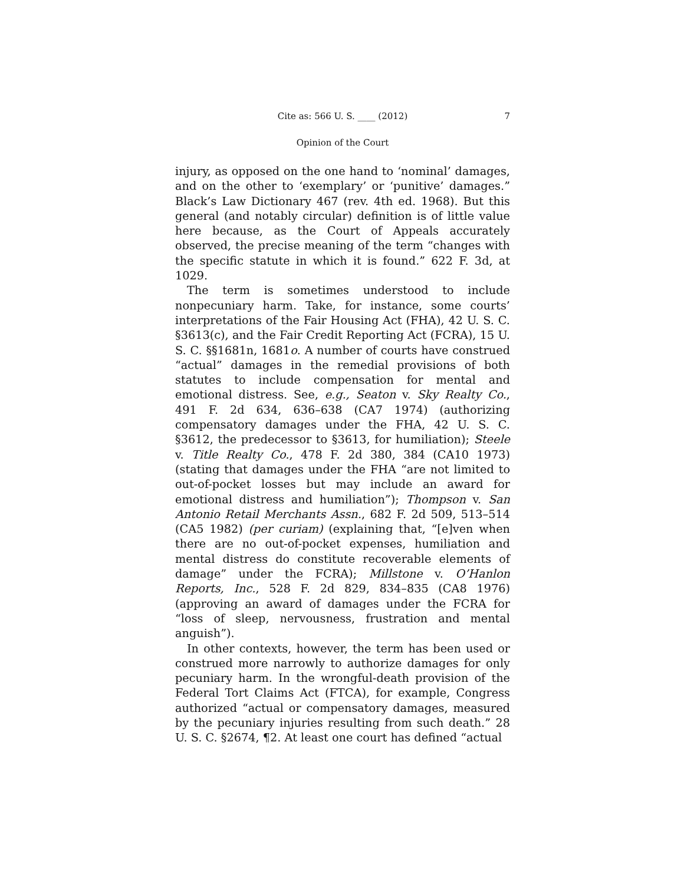Cite as: 566 U. S. ____ (2012) 7
Opinion of the Court
injury, as opposed on the one hand to ‘nominal’ damages, and on the other to ‘exemplary’ or ‘punitive’ damages.” Black’s Law Dictionary 467 (rev. 4th ed. 1968). But this general (and notably circular) definition is of little value here because, as the Court of Appeals accurately observed, the precise meaning of the term “changes with the specific statute in which it is found.” 622 F. 3d, at 1029.
The term is sometimes understood to include nonpecuniary harm. Take, for instance, some courts’ interpretations of the Fair Housing Act (FHA), 42 U. S. C. §3613(c), and the Fair Credit Reporting Act (FCRA), 15 U. S. C. §§1681n, 1681o. A number of courts have construed “actual” damages in the remedial provisions of both statutes to include compensation for mental and emotional distress. See, e.g., Seaton v. Sky Realty Co., 491 F. 2d 634, 636–638 (CA7 1974) (authorizing compensatory damages under the FHA, 42 U. S. C. §3612, the predecessor to §3613, for humiliation); Steele v. Title Realty Co., 478 F. 2d 380, 384 (CA10 1973) (stating that damages under the FHA “are not limited to out-of-pocket losses but may include an award for emotional distress and humiliation”); Thompson v. San Antonio Retail Merchants Assn., 682 F. 2d 509, 513–514 (CA5 1982) (per curiam) (explaining that, “[e]ven when there are no out-of-pocket expenses, humiliation and mental distress do constitute recoverable elements of damage” under the FCRA); Millstone v. O’Hanlon Reports, Inc., 528 F. 2d 829, 834–835 (CA8 1976) (approving an award of damages under the FCRA for “loss of sleep, nervousness, frustration and mental anguish”).
In other contexts, however, the term has been used or construed more narrowly to authorize damages for only pecuniary harm. In the wrongful-death provision of the Federal Tort Claims Act (FTCA), for example, Congress authorized “actual or compensatory damages, measured by the pecuniary injuries resulting from such death.” 28 U. S. C. §2674, ¶2. At least one court has defined “actual